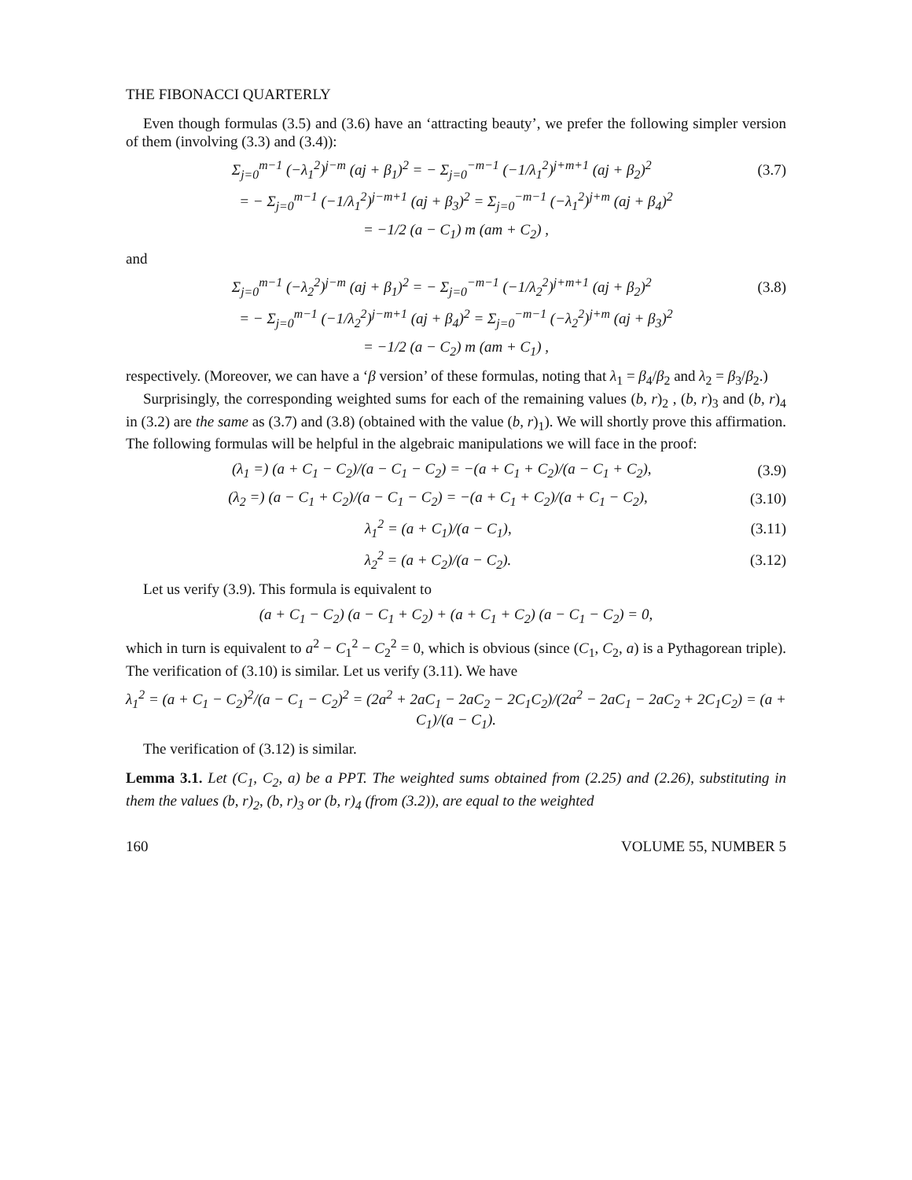THE FIBONACCI QUARTERLY
Even though formulas (3.5) and (3.6) have an ‘attracting beauty’, we prefer the following simpler version of them (involving (3.3) and (3.4)):
Σ<sub>j=0</sub><sup>m−1</sup> (−λ<sub>1</sub><sup>2</sup>)<sup>j−m</sup> (aj + β<sub>1</sub>)<sup>2</sup> = − Σ<sub>j=0</sub><sup>−m−1</sup> (−1/λ<sub>1</sub><sup>2</sup>)<sup>j+m+1</sup> (aj + β<sub>2</sub>)<sup>2</sup> (3.7)
= − Σ<sub>j=0</sub><sup>m−1</sup> (−1/λ<sub>1</sub><sup>2</sup>)<sup>j−m+1</sup> (aj + β<sub>3</sub>)<sup>2</sup> = Σ<sub>j=0</sub><sup>−m−1</sup> (−λ<sub>1</sub><sup>2</sup>)<sup>j+m</sup> (aj + β<sub>4</sub>)<sup>2</sup>
= −1/2 (a − C<sub>1</sub>) m (am + C<sub>2</sub>) ,
and
Σ<sub>j=0</sub><sup>m−1</sup> (−λ<sub>2</sub><sup>2</sup>)<sup>j−m</sup> (aj + β<sub>1</sub>)<sup>2</sup> = − Σ<sub>j=0</sub><sup>−m−1</sup> (−1/λ<sub>2</sub><sup>2</sup>)<sup>j+m+1</sup> (aj + β<sub>2</sub>)<sup>2</sup> (3.8)
= − Σ<sub>j=0</sub><sup>m−1</sup> (−1/λ<sub>2</sub><sup>2</sup>)<sup>j−m+1</sup> (aj + β<sub>4</sub>)<sup>2</sup> = Σ<sub>j=0</sub><sup>−m−1</sup> (−λ<sub>2</sub><sup>2</sup>)<sup>j+m</sup> (aj + β<sub>3</sub>)<sup>2</sup>
= −1/2 (a − C<sub>2</sub>) m (am + C<sub>1</sub>) ,
respectively. (Moreover, we can have a ‘β version’ of these formulas, noting that λ<sub>1</sub> = β<sub>4</sub>/β<sub>2</sub> and λ<sub>2</sub> = β<sub>3</sub>/β<sub>2</sub>.)
Surprisingly, the corresponding weighted sums for each of the remaining values (b, r)<sub>2</sub> , (b, r)<sub>3</sub> and (b, r)<sub>4</sub> in (3.2) are the same as (3.7) and (3.8) (obtained with the value (b, r)<sub>1</sub>). We will shortly prove this affirmation. The following formulas will be helpful in the algebraic manipulations we will face in the proof:
(λ<sub>1</sub> =) (a + C<sub>1</sub> − C<sub>2</sub>)/(a − C<sub>1</sub> − C<sub>2</sub>) = −(a + C<sub>1</sub> + C<sub>2</sub>)/(a − C<sub>1</sub> + C<sub>2</sub>), (3.9)
(λ<sub>2</sub> =) (a − C<sub>1</sub> + C<sub>2</sub>)/(a − C<sub>1</sub> − C<sub>2</sub>) = −(a + C<sub>1</sub> + C<sub>2</sub>)/(a + C<sub>1</sub> − C<sub>2</sub>), (3.10)
λ<sub>1</sub><sup>2</sup> = (a + C<sub>1</sub>)/(a − C<sub>1</sub>), (3.11)
λ<sub>2</sub><sup>2</sup> = (a + C<sub>2</sub>)/(a − C<sub>2</sub>). (3.12)
Let us verify (3.9). This formula is equivalent to
(a + C<sub>1</sub> − C<sub>2</sub>) (a − C<sub>1</sub> + C<sub>2</sub>) + (a + C<sub>1</sub> + C<sub>2</sub>) (a − C<sub>1</sub> − C<sub>2</sub>) = 0,
which in turn is equivalent to a<sup>2</sup> − C<sub>1</sub><sup>2</sup> − C<sub>2</sub><sup>2</sup> = 0, which is obvious (since (C<sub>1</sub>, C<sub>2</sub>, a) is a Pythagorean triple). The verification of (3.10) is similar. Let us verify (3.11). We have
λ<sub>1</sub><sup>2</sup> = (a + C<sub>1</sub> − C<sub>2</sub>)<sup>2</sup>/(a − C<sub>1</sub> − C<sub>2</sub>)<sup>2</sup> = (2a<sup>2</sup> + 2aC<sub>1</sub> − 2aC<sub>2</sub> − 2C<sub>1</sub>C<sub>2</sub>)/(2a<sup>2</sup> − 2aC<sub>1</sub> − 2aC<sub>2</sub> + 2C<sub>1</sub>C<sub>2</sub>) = (a + C<sub>1</sub>)/(a − C<sub>1</sub>).
The verification of (3.12) is similar.
Lemma 3.1. Let (C<sub>1</sub>, C<sub>2</sub>, a) be a PPT. The weighted sums obtained from (2.25) and (2.26), substituting in them the values (b, r)<sub>2</sub>, (b, r)<sub>3</sub> or (b, r)<sub>4</sub> (from (3.2)), are equal to the weighted
160 VOLUME 55, NUMBER 5